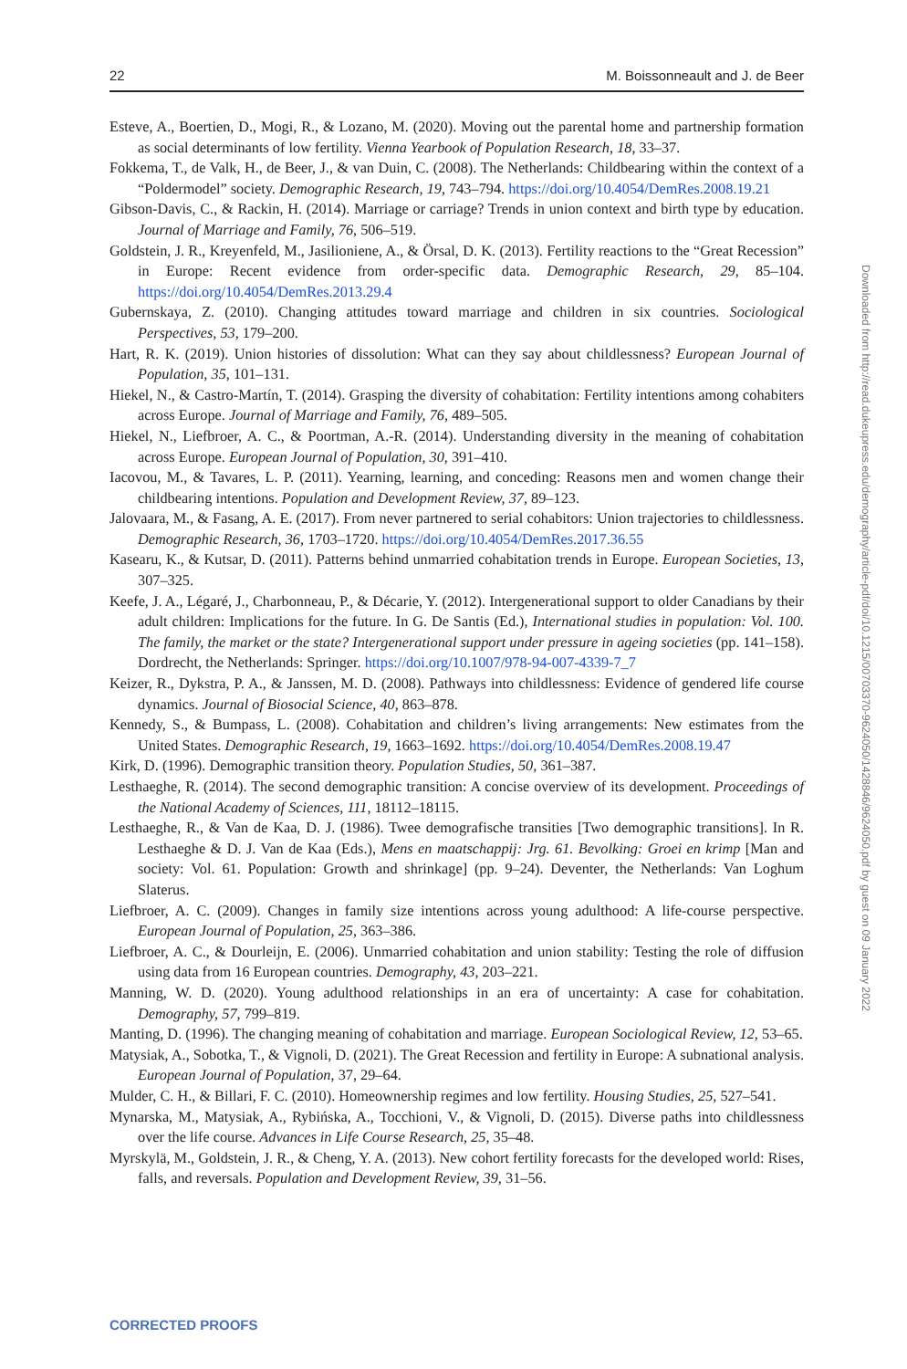22 M. Boissonneault and J. de Beer
Esteve, A., Boertien, D., Mogi, R., & Lozano, M. (2020). Moving out the parental home and partnership formation as social determinants of low fertility. Vienna Yearbook of Population Research, 18, 33–37.
Fokkema, T., de Valk, H., de Beer, J., & van Duin, C. (2008). The Netherlands: Childbearing within the context of a “Poldermodel” society. Demographic Research, 19, 743–794. https://doi.org/10.4054/DemRes.2008.19.21
Gibson-Davis, C., & Rackin, H. (2014). Marriage or carriage? Trends in union context and birth type by education. Journal of Marriage and Family, 76, 506–519.
Goldstein, J. R., Kreyenfeld, M., Jasilioniene, A., & Örsal, D. K. (2013). Fertility reactions to the “Great Recession” in Europe: Recent evidence from order-specific data. Demographic Research, 29, 85–104. https://doi.org/10.4054/DemRes.2013.29.4
Gubernskaya, Z. (2010). Changing attitudes toward marriage and children in six countries. Sociological Perspectives, 53, 179–200.
Hart, R. K. (2019). Union histories of dissolution: What can they say about childlessness? European Journal of Population, 35, 101–131.
Hiekel, N., & Castro-Martín, T. (2014). Grasping the diversity of cohabitation: Fertility intentions among cohabiters across Europe. Journal of Marriage and Family, 76, 489–505.
Hiekel, N., Liefbroer, A. C., & Poortman, A.-R. (2014). Understanding diversity in the meaning of cohabitation across Europe. European Journal of Population, 30, 391–410.
Iacovou, M., & Tavares, L. P. (2011). Yearning, learning, and conceding: Reasons men and women change their childbearing intentions. Population and Development Review, 37, 89–123.
Jalovaara, M., & Fasang, A. E. (2017). From never partnered to serial cohabitors: Union trajectories to childlessness. Demographic Research, 36, 1703–1720. https://doi.org/10.4054/DemRes.2017.36.55
Kasearu, K., & Kutsar, D. (2011). Patterns behind unmarried cohabitation trends in Europe. European Societies, 13, 307–325.
Keefe, J. A., Légaré, J., Charbonneau, P., & Décarie, Y. (2012). Intergenerational support to older Canadians by their adult children: Implications for the future. In G. De Santis (Ed.), International studies in population: Vol. 100. The family, the market or the state? Intergenerational support under pressure in ageing societies (pp. 141–158). Dordrecht, the Netherlands: Springer. https://doi.org/10.1007/978-94-007-4339-7_7
Keizer, R., Dykstra, P. A., & Janssen, M. D. (2008). Pathways into childlessness: Evidence of gendered life course dynamics. Journal of Biosocial Science, 40, 863–878.
Kennedy, S., & Bumpass, L. (2008). Cohabitation and children’s living arrangements: New estimates from the United States. Demographic Research, 19, 1663–1692. https://doi.org/10.4054/DemRes.2008.19.47
Kirk, D. (1996). Demographic transition theory. Population Studies, 50, 361–387.
Lesthaeghe, R. (2014). The second demographic transition: A concise overview of its development. Proceedings of the National Academy of Sciences, 111, 18112–18115.
Lesthaeghe, R., & Van de Kaa, D. J. (1986). Twee demografische transities [Two demographic transitions]. In R. Lesthaeghe & D. J. Van de Kaa (Eds.), Mens en maatschappij: Jrg. 61. Bevolking: Groei en krimp [Man and society: Vol. 61. Population: Growth and shrinkage] (pp. 9–24). Deventer, the Netherlands: Van Loghum Slaterus.
Liefbroer, A. C. (2009). Changes in family size intentions across young adulthood: A life-course perspective. European Journal of Population, 25, 363–386.
Liefbroer, A. C., & Dourleijn, E. (2006). Unmarried cohabitation and union stability: Testing the role of diffusion using data from 16 European countries. Demography, 43, 203–221.
Manning, W. D. (2020). Young adulthood relationships in an era of uncertainty: A case for cohabitation. Demography, 57, 799–819.
Manting, D. (1996). The changing meaning of cohabitation and marriage. European Sociological Review, 12, 53–65.
Matysiak, A., Sobotka, T., & Vignoli, D. (2021). The Great Recession and fertility in Europe: A subnational analysis. European Journal of Population, 37, 29–64.
Mulder, C. H., & Billari, F. C. (2010). Homeownership regimes and low fertility. Housing Studies, 25, 527–541.
Mynarska, M., Matysiak, A., Rybińska, A., Tocchioni, V., & Vignoli, D. (2015). Diverse paths into childlessness over the life course. Advances in Life Course Research, 25, 35–48.
Myrskylä, M., Goldstein, J. R., & Cheng, Y. A. (2013). New cohort fertility forecasts for the developed world: Rises, falls, and reversals. Population and Development Review, 39, 31–56.
Downloaded from http://read.dukeupress.edu/demography/article-pdf/doi/10.1215/00703370-9624050/1428846/9624050.pdf by guest on 09 January 2022
CORRECTED PROOFS